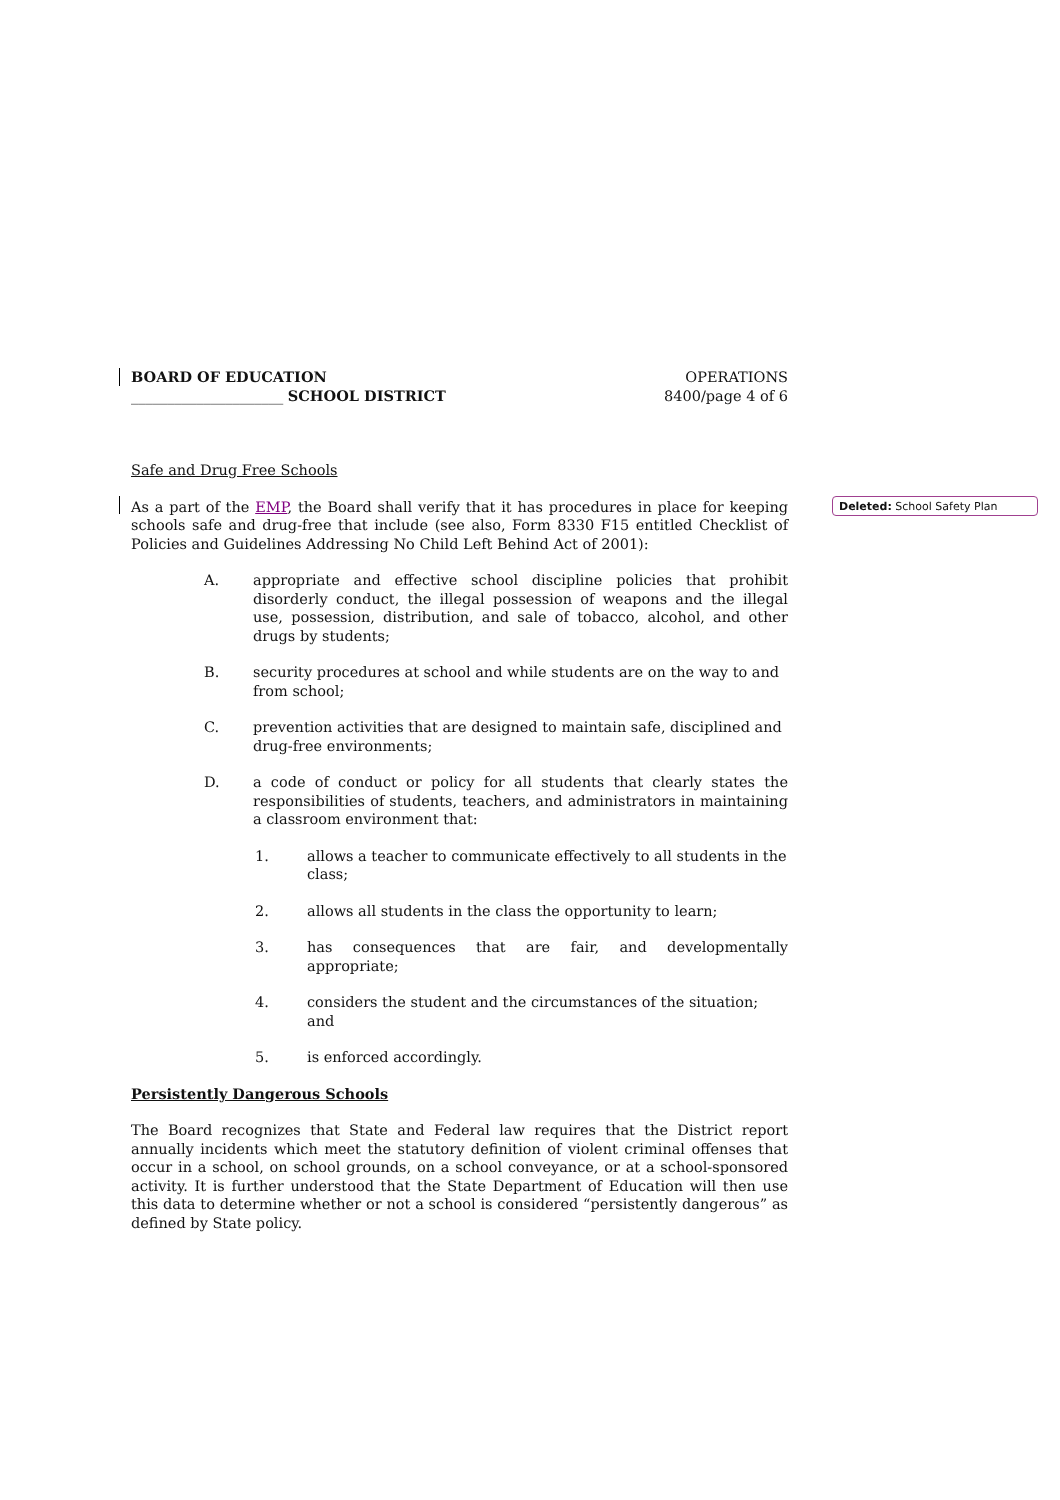BOARD OF EDUCATION
_____________________ SCHOOL DISTRICT
OPERATIONS
8400/page 4 of 6
Safe and Drug Free Schools
As a part of the EMP, the Board shall verify that it has procedures in place for keeping schools safe and drug-free that include (see also, Form 8330 F15 entitled Checklist of Policies and Guidelines Addressing No Child Left Behind Act of 2001):
A. appropriate and effective school discipline policies that prohibit disorderly conduct, the illegal possession of weapons and the illegal use, possession, distribution, and sale of tobacco, alcohol, and other drugs by students;
B. security procedures at school and while students are on the way to and from school;
C. prevention activities that are designed to maintain safe, disciplined and drug-free environments;
D. a code of conduct or policy for all students that clearly states the responsibilities of students, teachers, and administrators in maintaining a classroom environment that:
1. allows a teacher to communicate effectively to all students in the class;
2. allows all students in the class the opportunity to learn;
3. has consequences that are fair, and developmentally appropriate;
4. considers the student and the circumstances of the situation; and
5. is enforced accordingly.
Persistently Dangerous Schools
The Board recognizes that State and Federal law requires that the District report annually incidents which meet the statutory definition of violent criminal offenses that occur in a school, on school grounds, on a school conveyance, or at a school-sponsored activity. It is further understood that the State Department of Education will then use this data to determine whether or not a school is considered “persistently dangerous” as defined by State policy.
Deleted: School Safety Plan